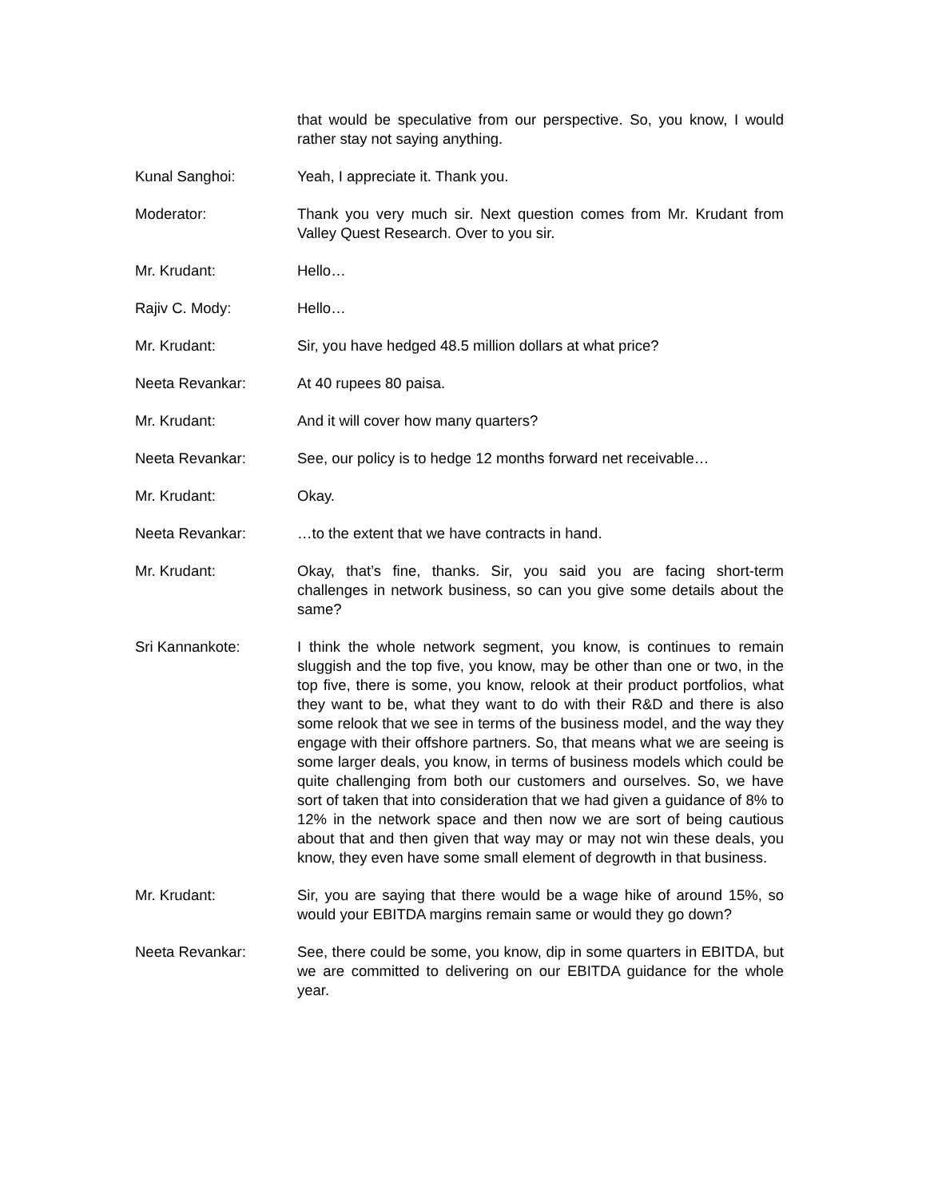that would be speculative from our perspective. So, you know, I would rather stay not saying anything.
Kunal Sanghoi: Yeah, I appreciate it. Thank you.
Moderator: Thank you very much sir. Next question comes from Mr. Krudant from Valley Quest Research. Over to you sir.
Mr. Krudant: Hello…
Rajiv C. Mody: Hello…
Mr. Krudant: Sir, you have hedged 48.5 million dollars at what price?
Neeta Revankar: At 40 rupees 80 paisa.
Mr. Krudant: And it will cover how many quarters?
Neeta Revankar: See, our policy is to hedge 12 months forward net receivable…
Mr. Krudant: Okay.
Neeta Revankar: …to the extent that we have contracts in hand.
Mr. Krudant: Okay, that’s fine, thanks. Sir, you said you are facing short-term challenges in network business, so can you give some details about the same?
Sri Kannankote: I think the whole network segment, you know, is continues to remain sluggish and the top five, you know, may be other than one or two, in the top five, there is some, you know, relook at their product portfolios, what they want to be, what they want to do with their R&D and there is also some relook that we see in terms of the business model, and the way they engage with their offshore partners. So, that means what we are seeing is some larger deals, you know, in terms of business models which could be quite challenging from both our customers and ourselves. So, we have sort of taken that into consideration that we had given a guidance of 8% to 12% in the network space and then now we are sort of being cautious about that and then given that way may or may not win these deals, you know, they even have some small element of degrowth in that business.
Mr. Krudant: Sir, you are saying that there would be a wage hike of around 15%, so would your EBITDA margins remain same or would they go down?
Neeta Revankar: See, there could be some, you know, dip in some quarters in EBITDA, but we are committed to delivering on our EBITDA guidance for the whole year.